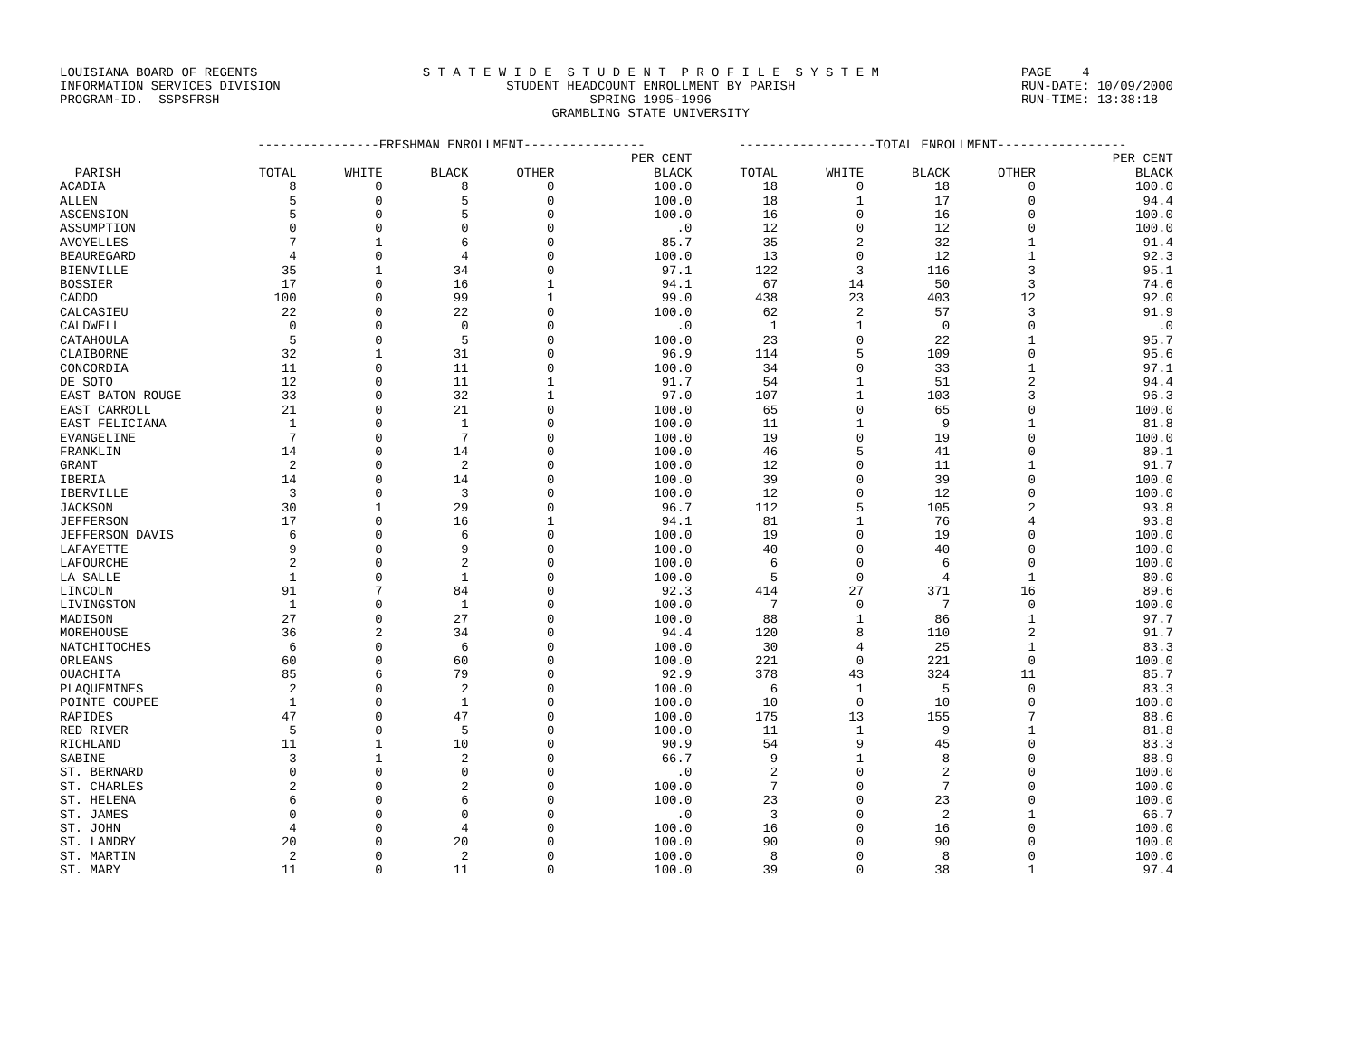LOUISIANA BOARD OF REGENTS INFORMATION SERVICES DIVISION PROGRAM-ID. SSPSFRSH
S T A T E W I D E S T U D E N T P R O F I L E S Y S T E M STUDENT HEADCOUNT ENROLLMENT BY PARISH SPRING 1995-1996 GRAMBLING STATE UNIVERSITY
PAGE 4 RUN-DATE: 10/09/2000 RUN-TIME: 13:38:18
| | ----------------FRESHMAN ENROLLMENT---------------- | | | | | ------------------TOTAL ENROLLMENT----------------- | | | | |
| --- | --- | --- | --- | --- | --- | --- | --- | --- | --- | --- |
| | | | | | PER CENT | | | | | PER CENT |
| PARISH | TOTAL | WHITE | BLACK | OTHER | BLACK | TOTAL | WHITE | BLACK | OTHER | BLACK |
| ACADIA | 8 | 0 | 8 | 0 | 100.0 | 18 | 0 | 18 | 0 | 100.0 |
| ALLEN | 5 | 0 | 5 | 0 | 100.0 | 18 | 1 | 17 | 0 | 94.4 |
| ASCENSION | 5 | 0 | 5 | 0 | 100.0 | 16 | 0 | 16 | 0 | 100.0 |
| ASSUMPTION | 0 | 0 | 0 | 0 | .0 | 12 | 0 | 12 | 0 | 100.0 |
| AVOYELLES | 7 | 1 | 6 | 0 | 85.7 | 35 | 2 | 32 | 1 | 91.4 |
| BEAUREGARD | 4 | 0 | 4 | 0 | 100.0 | 13 | 0 | 12 | 1 | 92.3 |
| BIENVILLE | 35 | 1 | 34 | 0 | 97.1 | 122 | 3 | 116 | 3 | 95.1 |
| BOSSIER | 17 | 0 | 16 | 1 | 94.1 | 67 | 14 | 50 | 3 | 74.6 |
| CADDO | 100 | 0 | 99 | 1 | 99.0 | 438 | 23 | 403 | 12 | 92.0 |
| CALCASIEU | 22 | 0 | 22 | 0 | 100.0 | 62 | 2 | 57 | 3 | 91.9 |
| CALDWELL | 0 | 0 | 0 | 0 | .0 | 1 | 1 | 0 | 0 | .0 |
| CATAHOULA | 5 | 0 | 5 | 0 | 100.0 | 23 | 0 | 22 | 1 | 95.7 |
| CLAIBORNE | 32 | 1 | 31 | 0 | 96.9 | 114 | 5 | 109 | 0 | 95.6 |
| CONCORDIA | 11 | 0 | 11 | 0 | 100.0 | 34 | 0 | 33 | 1 | 97.1 |
| DE SOTO | 12 | 0 | 11 | 1 | 91.7 | 54 | 1 | 51 | 2 | 94.4 |
| EAST BATON ROUGE | 33 | 0 | 32 | 1 | 97.0 | 107 | 1 | 103 | 3 | 96.3 |
| EAST CARROLL | 21 | 0 | 21 | 0 | 100.0 | 65 | 0 | 65 | 0 | 100.0 |
| EAST FELICIANA | 1 | 0 | 1 | 0 | 100.0 | 11 | 1 | 9 | 1 | 81.8 |
| EVANGELINE | 7 | 0 | 7 | 0 | 100.0 | 19 | 0 | 19 | 0 | 100.0 |
| FRANKLIN | 14 | 0 | 14 | 0 | 100.0 | 46 | 5 | 41 | 0 | 89.1 |
| GRANT | 2 | 0 | 2 | 0 | 100.0 | 12 | 0 | 11 | 1 | 91.7 |
| IBERIA | 14 | 0 | 14 | 0 | 100.0 | 39 | 0 | 39 | 0 | 100.0 |
| IBERVILLE | 3 | 0 | 3 | 0 | 100.0 | 12 | 0 | 12 | 0 | 100.0 |
| JACKSON | 30 | 1 | 29 | 0 | 96.7 | 112 | 5 | 105 | 2 | 93.8 |
| JEFFERSON | 17 | 0 | 16 | 1 | 94.1 | 81 | 1 | 76 | 4 | 93.8 |
| JEFFERSON DAVIS | 6 | 0 | 6 | 0 | 100.0 | 19 | 0 | 19 | 0 | 100.0 |
| LAFAYETTE | 9 | 0 | 9 | 0 | 100.0 | 40 | 0 | 40 | 0 | 100.0 |
| LAFOURCHE | 2 | 0 | 2 | 0 | 100.0 | 6 | 0 | 6 | 0 | 100.0 |
| LA SALLE | 1 | 0 | 1 | 0 | 100.0 | 5 | 0 | 4 | 1 | 80.0 |
| LINCOLN | 91 | 7 | 84 | 0 | 92.3 | 414 | 27 | 371 | 16 | 89.6 |
| LIVINGSTON | 1 | 0 | 1 | 0 | 100.0 | 7 | 0 | 7 | 0 | 100.0 |
| MADISON | 27 | 0 | 27 | 0 | 100.0 | 88 | 1 | 86 | 1 | 97.7 |
| MOREHOUSE | 36 | 2 | 34 | 0 | 94.4 | 120 | 8 | 110 | 2 | 91.7 |
| NATCHITOCHES | 6 | 0 | 6 | 0 | 100.0 | 30 | 4 | 25 | 1 | 83.3 |
| ORLEANS | 60 | 0 | 60 | 0 | 100.0 | 221 | 0 | 221 | 0 | 100.0 |
| OUACHITA | 85 | 6 | 79 | 0 | 92.9 | 378 | 43 | 324 | 11 | 85.7 |
| PLAQUEMINES | 2 | 0 | 2 | 0 | 100.0 | 6 | 1 | 5 | 0 | 83.3 |
| POINTE COUPEE | 1 | 0 | 1 | 0 | 100.0 | 10 | 0 | 10 | 0 | 100.0 |
| RAPIDES | 47 | 0 | 47 | 0 | 100.0 | 175 | 13 | 155 | 7 | 88.6 |
| RED RIVER | 5 | 0 | 5 | 0 | 100.0 | 11 | 1 | 9 | 1 | 81.8 |
| RICHLAND | 11 | 1 | 10 | 0 | 90.9 | 54 | 9 | 45 | 0 | 83.3 |
| SABINE | 3 | 1 | 2 | 0 | 66.7 | 9 | 1 | 8 | 0 | 88.9 |
| ST. BERNARD | 0 | 0 | 0 | 0 | .0 | 2 | 0 | 2 | 0 | 100.0 |
| ST. CHARLES | 2 | 0 | 2 | 0 | 100.0 | 7 | 0 | 7 | 0 | 100.0 |
| ST. HELENA | 6 | 0 | 6 | 0 | 100.0 | 23 | 0 | 23 | 0 | 100.0 |
| ST. JAMES | 0 | 0 | 0 | 0 | .0 | 3 | 0 | 2 | 1 | 66.7 |
| ST. JOHN | 4 | 0 | 4 | 0 | 100.0 | 16 | 0 | 16 | 0 | 100.0 |
| ST. LANDRY | 20 | 0 | 20 | 0 | 100.0 | 90 | 0 | 90 | 0 | 100.0 |
| ST. MARTIN | 2 | 0 | 2 | 0 | 100.0 | 8 | 0 | 8 | 0 | 100.0 |
| ST. MARY | 11 | 0 | 11 | 0 | 100.0 | 39 | 0 | 38 | 1 | 97.4 |